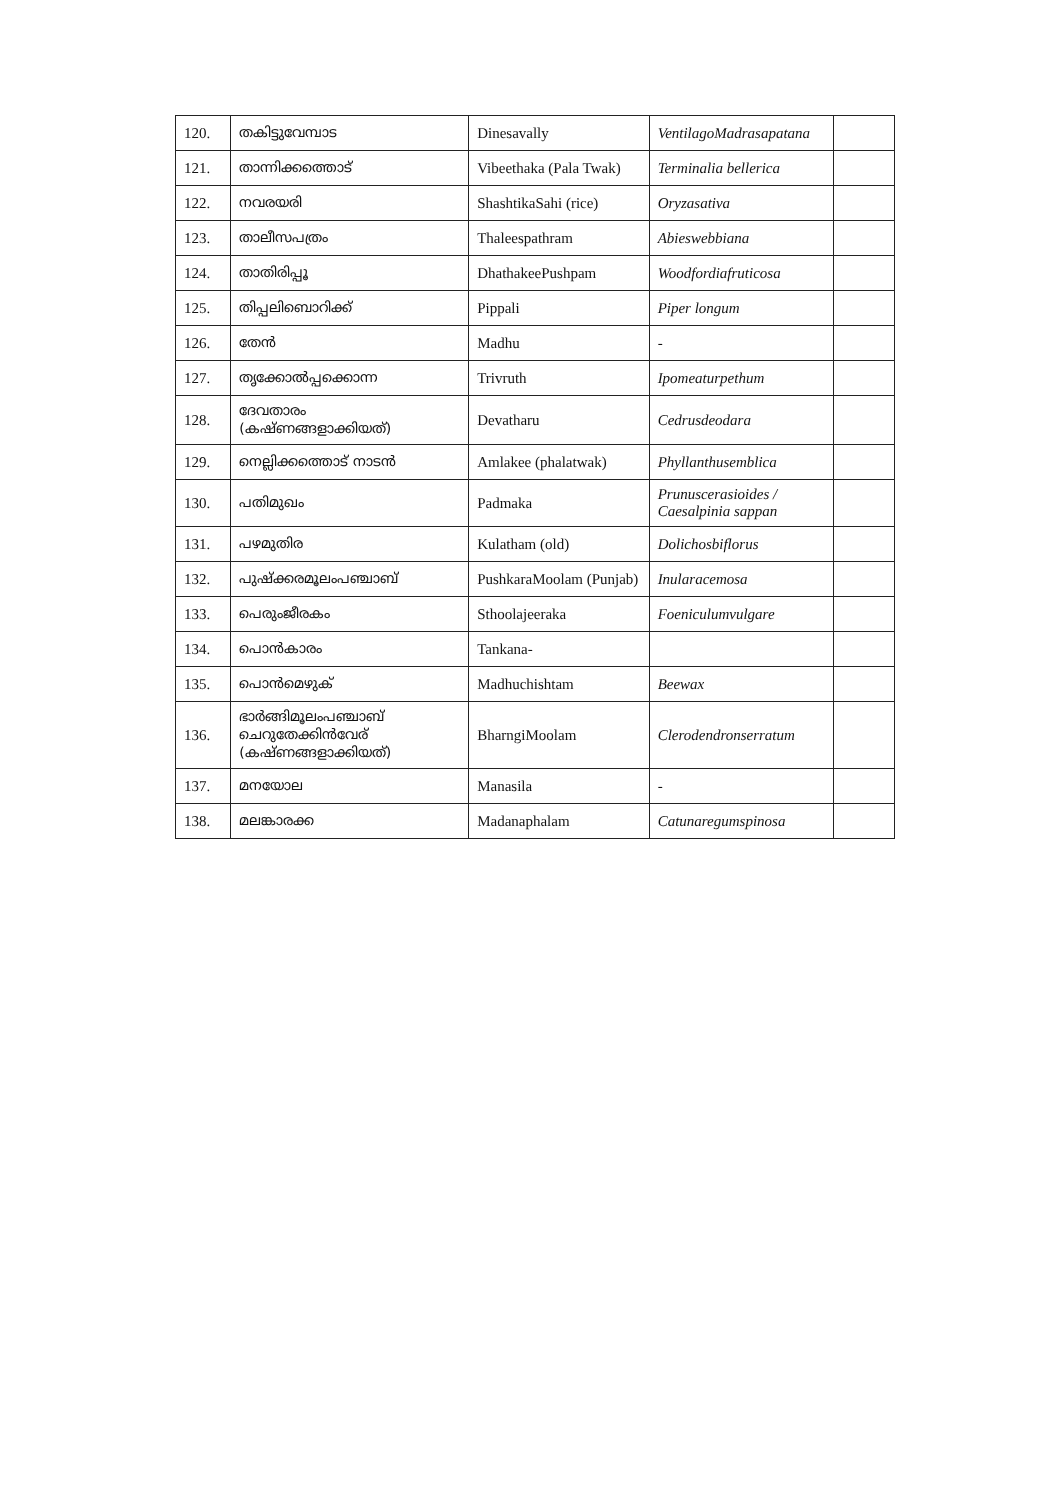| 120. | തകിട്ടുവേമ്പാട | Dinesavally | VentilagoMadrasapatana | |
| 121. | താന്നിക്കത്തൊട് | Vibeethaka (Pala Twak) | Terminalia bellerica | |
| 122. | നവരയരി | ShashtikaSahi (rice) | Oryzasativa | |
| 123. | താലീസപത്രം | Thaleespathram | Abieswebbiana | |
| 124. | താതിരിപ്പൂ | DhathakeePushpam | Woodfordiafruticosa | |
| 125. | തിപ്പലിബൊറിക്ക് | Pippali | Piper longum | |
| 126. | തേൻ | Madhu | - | |
| 127. | തൃക്കോൽപ്പക്കൊന്ന | Trivruth | Ipomeaturpethum | |
| 128. | ദേവതാരം (കഷ്ണങ്ങളാക്കിയത്) | Devatharu | Cedrusdeodara | |
| 129. | നെല്ലിക്കത്തൊട് നാടൻ | Amlakee (phalatwak) | Phyllanthusemblica | |
| 130. | പതിമുഖം | Padmaka | Prunuscerasioides / Caesalpinia sappan | |
| 131. | പഴമുതിര | Kulatham (old) | Dolichosbiflorus | |
| 132. | പുഷ്ക്കരമൂലംപഞ്ചാബ് | PushkaraMoolam (Punjab) | Inularacemosa | |
| 133. | പെരുംജീരകം | Sthoolajeeraka | Foeniculumvulgare | |
| 134. | പൊൻകാരം | Tankana- | | |
| 135. | പൊൻമെഴുക് | Madhuchishtam | Beewax | |
| 136. | ഭാർങ്ങിമൂലംപഞ്ചാബ് ചെറുതേക്കിൻവേര് (കഷ്ണങ്ങളാക്കിയത്) | BharngiMoolam | Clerodendronserratum | |
| 137. | മനയോല | Manasila | - | |
| 138. | മലങ്കാരക്ക | Madanaphalam | Catunaregumspinosa | |